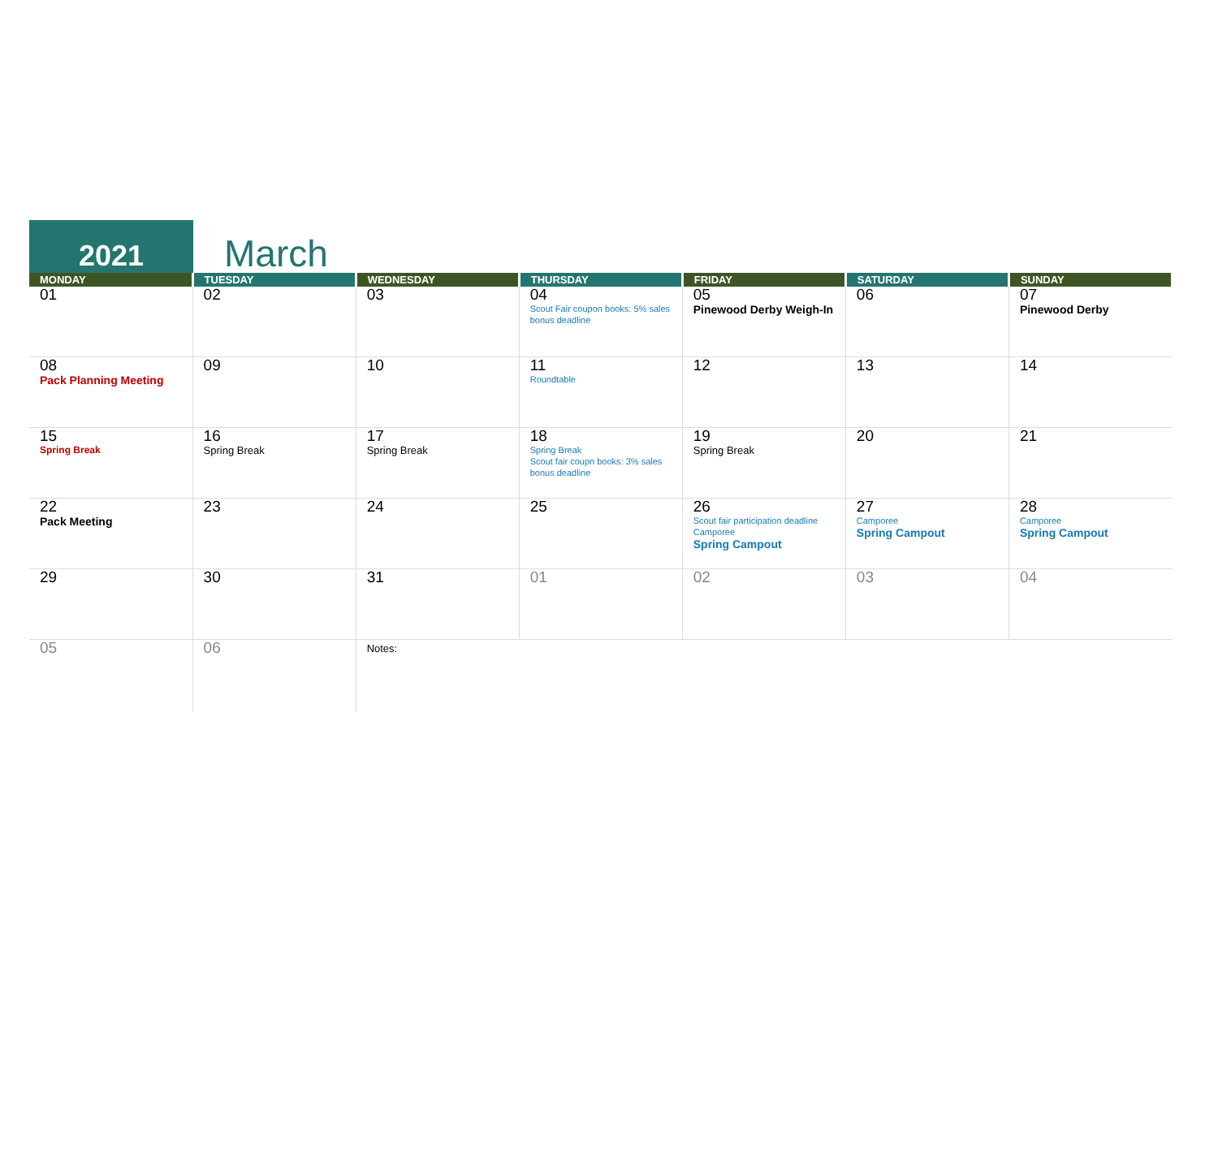2021
March
| MONDAY | TUESDAY | WEDNESDAY | THURSDAY | FRIDAY | SATURDAY | SUNDAY |
| --- | --- | --- | --- | --- | --- | --- |
| 01 | 02 | 03 | 04 Scout Fair coupon books: 5% sales bonus deadline | 05 Pinewood Derby Weigh-In | 06 | 07 Pinewood Derby |
| 08 Pack Planning Meeting | 09 | 10 | 11 Roundtable | 12 | 13 | 14 |
| 15 Spring Break | 16 Spring Break | 17 Spring Break | 18 Spring Break Scout fair coupn books: 3% sales bonus deadline | 19 Spring Break | 20 | 21 |
| 22 Pack Meeting | 23 | 24 | 25 | 26 Scout fair participation deadline Camporee Spring Campout | 27 Camporee Spring Campout | 28 Camporee Spring Campout |
| 29 | 30 | 31 | 01 | 02 | 03 | 04 |
| 05 | 06 | Notes: | | | | |